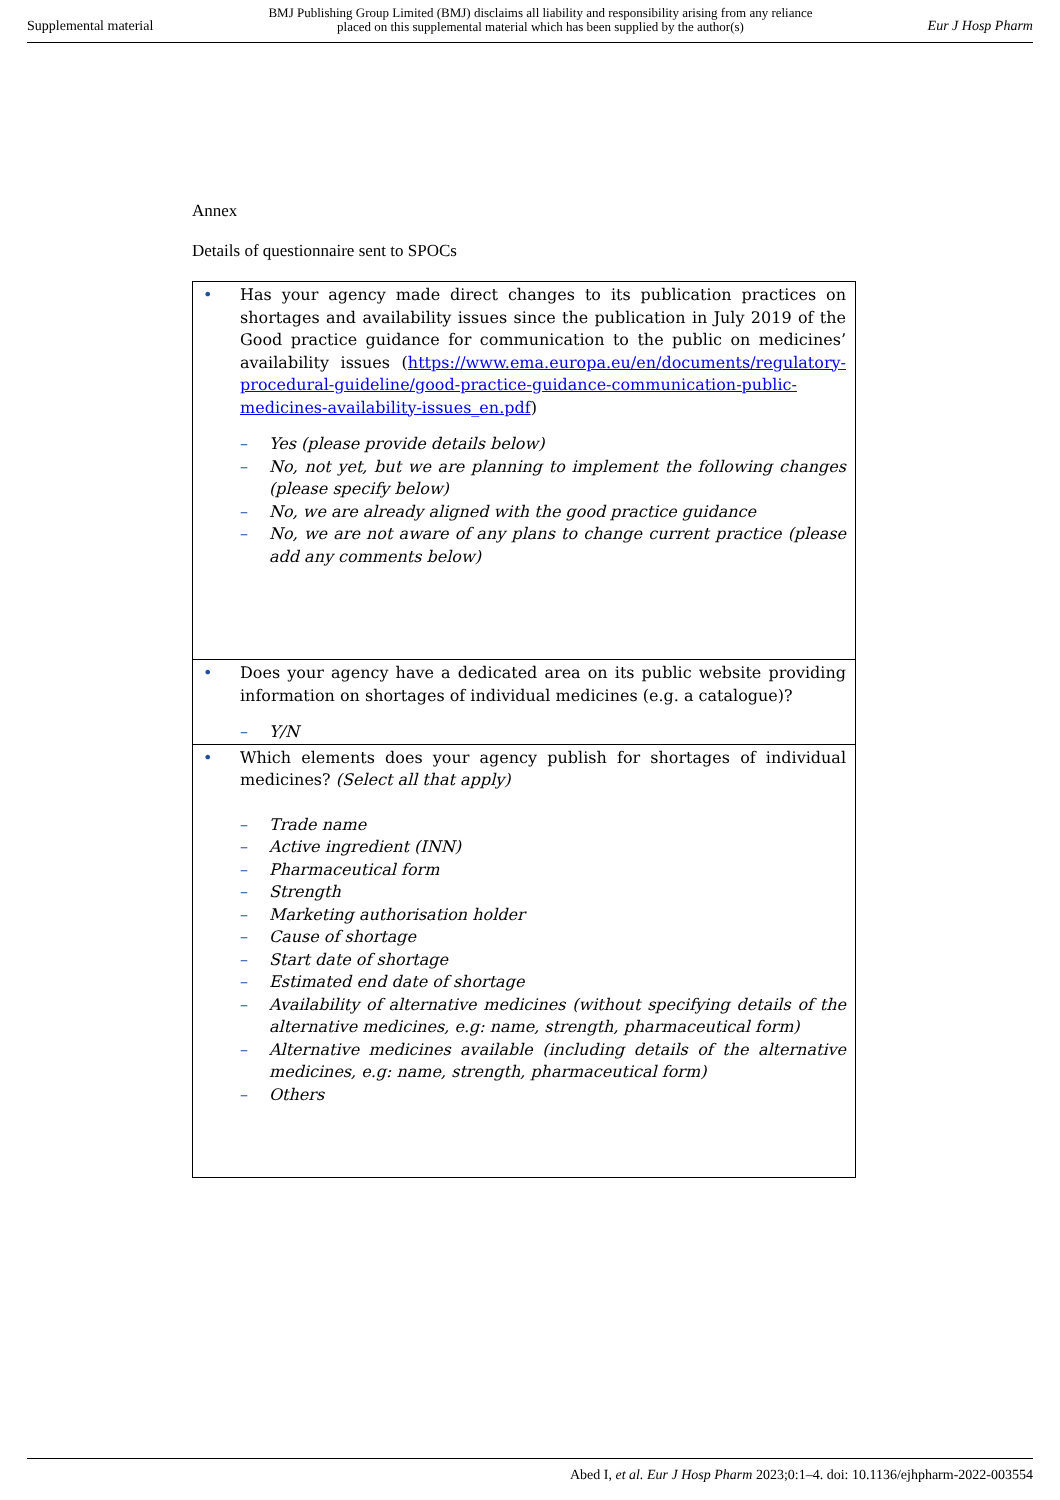Supplemental material
BMJ Publishing Group Limited (BMJ) disclaims all liability and responsibility arising from any reliance
placed on this supplemental material which has been supplied by the author(s)
Eur J Hosp Pharm
Annex
Details of questionnaire sent to SPOCs
| • Has your agency made direct changes to its publication practices on shortages and availability issues since the publication in July 2019 of the Good practice guidance for communication to the public on medicines’ availability issues ( https://www.ema.europa.eu/en/documents/regulatory-procedural-guideline/good-practice-guidance-communication-public-medicines-availability-issues_en.pdf ) – Yes (please provide details below) – No, not yet, but we are planning to implement the following changes (please specify below) – No, we are already aligned with the good practice guidance – No, we are not aware of any plans to change current practice (please add any comments below) |
| • Does your agency have a dedicated area on its public website providing information on shortages of individual medicines (e.g. a catalogue)? – Y/N |
| • Which elements does your agency publish for shortages of individual medicines? (Select all that apply) – Trade name – Active ingredient (INN) – Pharmaceutical form – Strength – Marketing authorisation holder – Cause of shortage – Start date of shortage – Estimated end date of shortage – Availability of alternative medicines (without specifying details of the alternative medicines, e.g: name, strength, pharmaceutical form) – Alternative medicines available (including details of the alternative medicines, e.g: name, strength, pharmaceutical form) – Others |
Abed I, et al. Eur J Hosp Pharm 2023;0:1–4. doi: 10.1136/ejhpharm-2022-003554